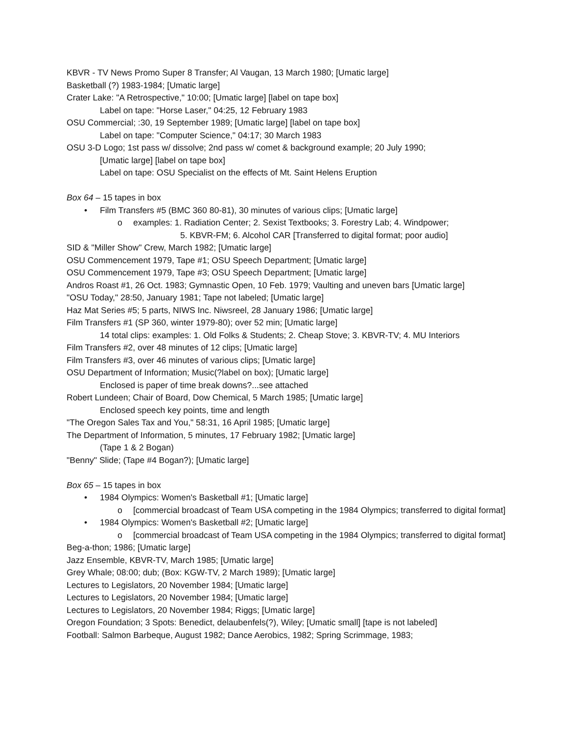KBVR - TV News Promo Super 8 Transfer; Al Vaugan, 13 March 1980; [Umatic large]
Basketball (?) 1983-1984; [Umatic large]
Crater Lake: "A Retrospective," 10:00; [Umatic large] [label on tape box]
Label on tape: "Horse Laser," 04:25, 12 February 1983
OSU Commercial; :30, 19 September 1989; [Umatic large] [label on tape box]
Label on tape: "Computer Science," 04:17; 30 March 1983
OSU 3-D Logo; 1st pass w/ dissolve; 2nd pass w/ comet & background example; 20 July 1990;
[Umatic large] [label on tape box]
Label on tape: OSU Specialist on the effects of Mt. Saint Helens Eruption
Box 64 – 15 tapes in box
• Film Transfers #5 (BMC 360 80-81), 30 minutes of various clips; [Umatic large]
o examples: 1. Radiation Center; 2. Sexist Textbooks; 3. Forestry Lab; 4. Windpower;
5. KBVR-FM; 6. Alcohol CAR [Transferred to digital format; poor audio]
SID & "Miller Show" Crew, March 1982; [Umatic large]
OSU Commencement 1979, Tape #1; OSU Speech Department; [Umatic large]
OSU Commencement 1979, Tape #3; OSU Speech Department; [Umatic large]
Andros Roast #1, 26 Oct. 1983; Gymnastic Open, 10 Feb. 1979; Vaulting and uneven bars [Umatic large]
"OSU Today," 28:50, January 1981; Tape not labeled; [Umatic large]
Haz Mat Series #5; 5 parts, NIWS Inc. Niwsreel, 28 January 1986; [Umatic large]
Film Transfers #1 (SP 360, winter 1979-80); over 52 min; [Umatic large]
14 total clips: examples: 1. Old Folks & Students; 2. Cheap Stove; 3. KBVR-TV; 4. MU Interiors
Film Transfers #2, over 48 minutes of 12 clips; [Umatic large]
Film Transfers #3, over 46 minutes of various clips; [Umatic large]
OSU Department of Information; Music(?label on box); [Umatic large]
Enclosed is paper of time break downs?...see attached
Robert Lundeen; Chair of Board, Dow Chemical, 5 March 1985; [Umatic large]
Enclosed speech key points, time and length
"The Oregon Sales Tax and You," 58:31, 16 April 1985; [Umatic large]
The Department of Information, 5 minutes, 17 February 1982; [Umatic large]
(Tape 1 & 2 Bogan)
"Benny" Slide; (Tape #4 Bogan?); [Umatic large]
Box 65 – 15 tapes in box
• 1984 Olympics: Women's Basketball #1; [Umatic large]
o [commercial broadcast of Team USA competing in the 1984 Olympics; transferred to digital format]
• 1984 Olympics: Women's Basketball #2; [Umatic large]
o [commercial broadcast of Team USA competing in the 1984 Olympics; transferred to digital format]
Beg-a-thon; 1986; [Umatic large]
Jazz Ensemble, KBVR-TV, March 1985; [Umatic large]
Grey Whale; 08:00; dub; (Box: KGW-TV, 2 March 1989); [Umatic large]
Lectures to Legislators, 20 November 1984; [Umatic large]
Lectures to Legislators, 20 November 1984; [Umatic large]
Lectures to Legislators, 20 November 1984; Riggs; [Umatic large]
Oregon Foundation; 3 Spots: Benedict, delaubenfels(?), Wiley; [Umatic small] [tape is not labeled]
Football: Salmon Barbeque, August 1982; Dance Aerobics, 1982; Spring Scrimmage, 1983;